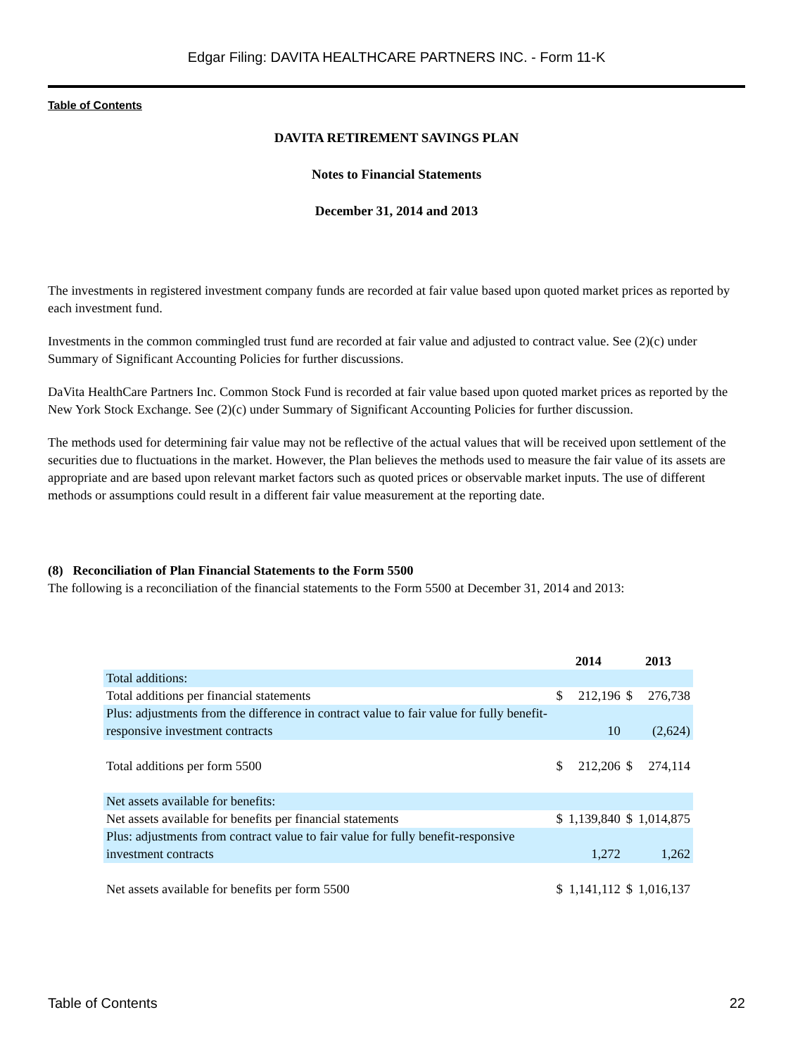Edgar Filing: DAVITA HEALTHCARE PARTNERS INC. - Form 11-K
Table of Contents
DAVITA RETIREMENT SAVINGS PLAN
Notes to Financial Statements
December 31, 2014 and 2013
The investments in registered investment company funds are recorded at fair value based upon quoted market prices as reported by each investment fund.
Investments in the common commingled trust fund are recorded at fair value and adjusted to contract value. See (2)(c) under Summary of Significant Accounting Policies for further discussions.
DaVita HealthCare Partners Inc. Common Stock Fund is recorded at fair value based upon quoted market prices as reported by the New York Stock Exchange. See (2)(c) under Summary of Significant Accounting Policies for further discussion.
The methods used for determining fair value may not be reflective of the actual values that will be received upon settlement of the securities due to fluctuations in the market. However, the Plan believes the methods used to measure the fair value of its assets are appropriate and are based upon relevant market factors such as quoted prices or observable market inputs. The use of different methods or assumptions could result in a different fair value measurement at the reporting date.
(8) Reconciliation of Plan Financial Statements to the Form 5500
The following is a reconciliation of the financial statements to the Form 5500 at December 31, 2014 and 2013:
| | 2014 | | 2013 | |
| --- | --- | --- | --- | --- |
| Total additions: | | | | |
| Total additions per financial statements | $ | 212,196 | $ | 276,738 |
| Plus: adjustments from the difference in contract value to fair value for fully benefit-responsive investment contracts | | 10 | | (2,624) |
| Total additions per form 5500 | $ | 212,206 | $ | 274,114 |
| Net assets available for benefits: | | | | |
| Net assets available for benefits per financial statements | $ | 1,139,840 | $ | 1,014,875 |
| Plus: adjustments from contract value to fair value for fully benefit-responsive investment contracts | | 1,272 | | 1,262 |
| Net assets available for benefits per form 5500 | $ | 1,141,112 | $ | 1,016,137 |
Table of Contents 22